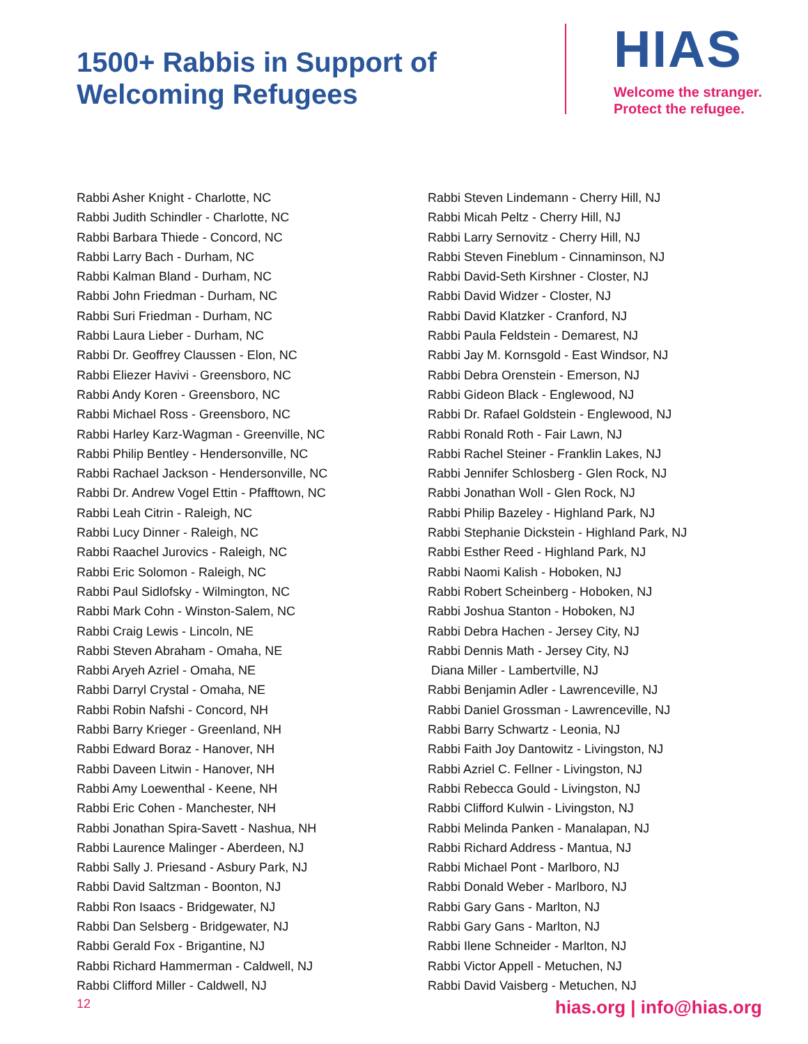1500+ Rabbis in Support of
Welcoming Refugees
HIAS
Welcome the stranger.
Protect the refugee.
Rabbi Asher Knight - Charlotte, NC
Rabbi Judith Schindler - Charlotte, NC
Rabbi Barbara Thiede - Concord, NC
Rabbi Larry Bach - Durham, NC
Rabbi Kalman Bland - Durham, NC
Rabbi John Friedman - Durham, NC
Rabbi Suri Friedman - Durham, NC
Rabbi Laura Lieber - Durham, NC
Rabbi Dr. Geoffrey Claussen - Elon, NC
Rabbi Eliezer Havivi - Greensboro, NC
Rabbi Andy Koren - Greensboro, NC
Rabbi Michael Ross - Greensboro, NC
Rabbi Harley Karz-Wagman - Greenville, NC
Rabbi Philip Bentley - Hendersonville, NC
Rabbi Rachael Jackson - Hendersonville, NC
Rabbi Dr. Andrew Vogel Ettin - Pfafftown, NC
Rabbi Leah Citrin - Raleigh, NC
Rabbi Lucy Dinner - Raleigh, NC
Rabbi Raachel Jurovics - Raleigh, NC
Rabbi Eric Solomon - Raleigh, NC
Rabbi Paul Sidlofsky - Wilmington, NC
Rabbi Mark Cohn - Winston-Salem, NC
Rabbi Craig Lewis - Lincoln, NE
Rabbi Steven Abraham - Omaha, NE
Rabbi Aryeh Azriel - Omaha, NE
Rabbi Darryl Crystal - Omaha, NE
Rabbi Robin Nafshi - Concord, NH
Rabbi Barry Krieger - Greenland, NH
Rabbi Edward Boraz - Hanover, NH
Rabbi Daveen Litwin - Hanover, NH
Rabbi Amy Loewenthal - Keene, NH
Rabbi Eric Cohen - Manchester, NH
Rabbi Jonathan Spira-Savett - Nashua, NH
Rabbi Laurence Malinger - Aberdeen, NJ
Rabbi Sally J. Priesand - Asbury Park, NJ
Rabbi David Saltzman - Boonton, NJ
Rabbi Ron Isaacs - Bridgewater, NJ
Rabbi Dan Selsberg - Bridgewater, NJ
Rabbi Gerald Fox - Brigantine, NJ
Rabbi Richard Hammerman - Caldwell, NJ
Rabbi Clifford Miller - Caldwell, NJ
Rabbi Steven Lindemann - Cherry Hill, NJ
Rabbi Micah Peltz - Cherry Hill, NJ
Rabbi Larry Sernovitz - Cherry Hill, NJ
Rabbi Steven Fineblum - Cinnaminson, NJ
Rabbi David-Seth Kirshner - Closter, NJ
Rabbi David Widzer - Closter, NJ
Rabbi David Klatzker - Cranford, NJ
Rabbi Paula Feldstein - Demarest, NJ
Rabbi Jay M. Kornsgold - East Windsor, NJ
Rabbi Debra Orenstein - Emerson, NJ
Rabbi Gideon Black - Englewood, NJ
Rabbi Dr. Rafael Goldstein - Englewood, NJ
Rabbi Ronald Roth - Fair Lawn, NJ
Rabbi Rachel Steiner - Franklin Lakes, NJ
Rabbi Jennifer Schlosberg - Glen Rock, NJ
Rabbi Jonathan Woll - Glen Rock, NJ
Rabbi Philip Bazeley - Highland Park, NJ
Rabbi Stephanie Dickstein - Highland Park, NJ
Rabbi Esther Reed - Highland Park, NJ
Rabbi Naomi Kalish - Hoboken, NJ
Rabbi Robert Scheinberg - Hoboken, NJ
Rabbi Joshua Stanton - Hoboken, NJ
Rabbi Debra Hachen - Jersey City, NJ
Rabbi Dennis Math - Jersey City, NJ
Diana Miller - Lambertville, NJ
Rabbi Benjamin Adler - Lawrenceville, NJ
Rabbi Daniel Grossman - Lawrenceville, NJ
Rabbi Barry Schwartz - Leonia, NJ
Rabbi Faith Joy Dantowitz - Livingston, NJ
Rabbi Azriel C. Fellner - Livingston, NJ
Rabbi Rebecca Gould - Livingston, NJ
Rabbi Clifford Kulwin - Livingston, NJ
Rabbi Melinda Panken - Manalapan, NJ
Rabbi Richard Address - Mantua, NJ
Rabbi Michael Pont - Marlboro, NJ
Rabbi Donald Weber - Marlboro, NJ
Rabbi Gary Gans - Marlton, NJ
Rabbi Gary Gans - Marlton, NJ
Rabbi Ilene Schneider - Marlton, NJ
Rabbi Victor Appell - Metuchen, NJ
Rabbi David Vaisberg - Metuchen, NJ
12 hias.org | info@hias.org